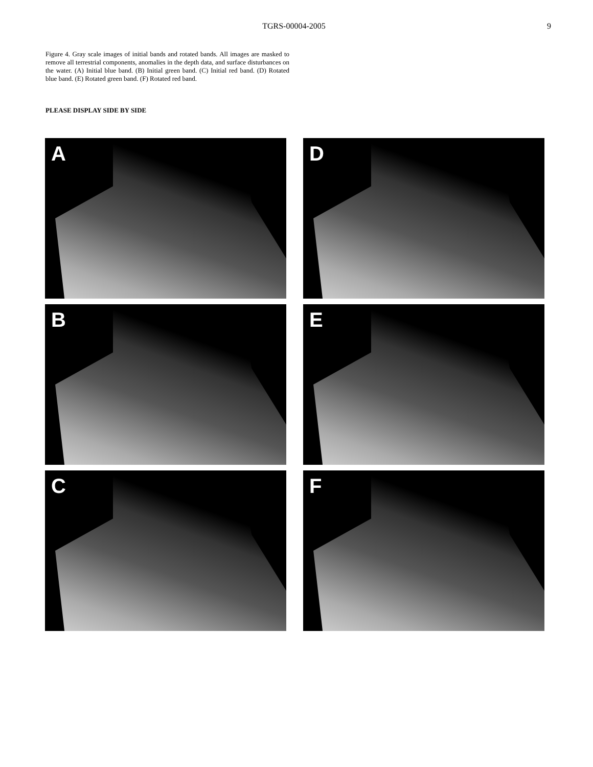TGRS-00004-2005 9
Figure 4. Gray scale images of initial bands and rotated bands. All images are masked to remove all terrestrial components, anomalies in the depth data, and surface disturbances on the water. (A) Initial blue band. (B) Initial green band. (C) Initial red band. (D) Rotated blue band. (E) Rotated green band. (F) Rotated red band.
PLEASE DISPLAY SIDE BY SIDE
A
D
B
E
C
F